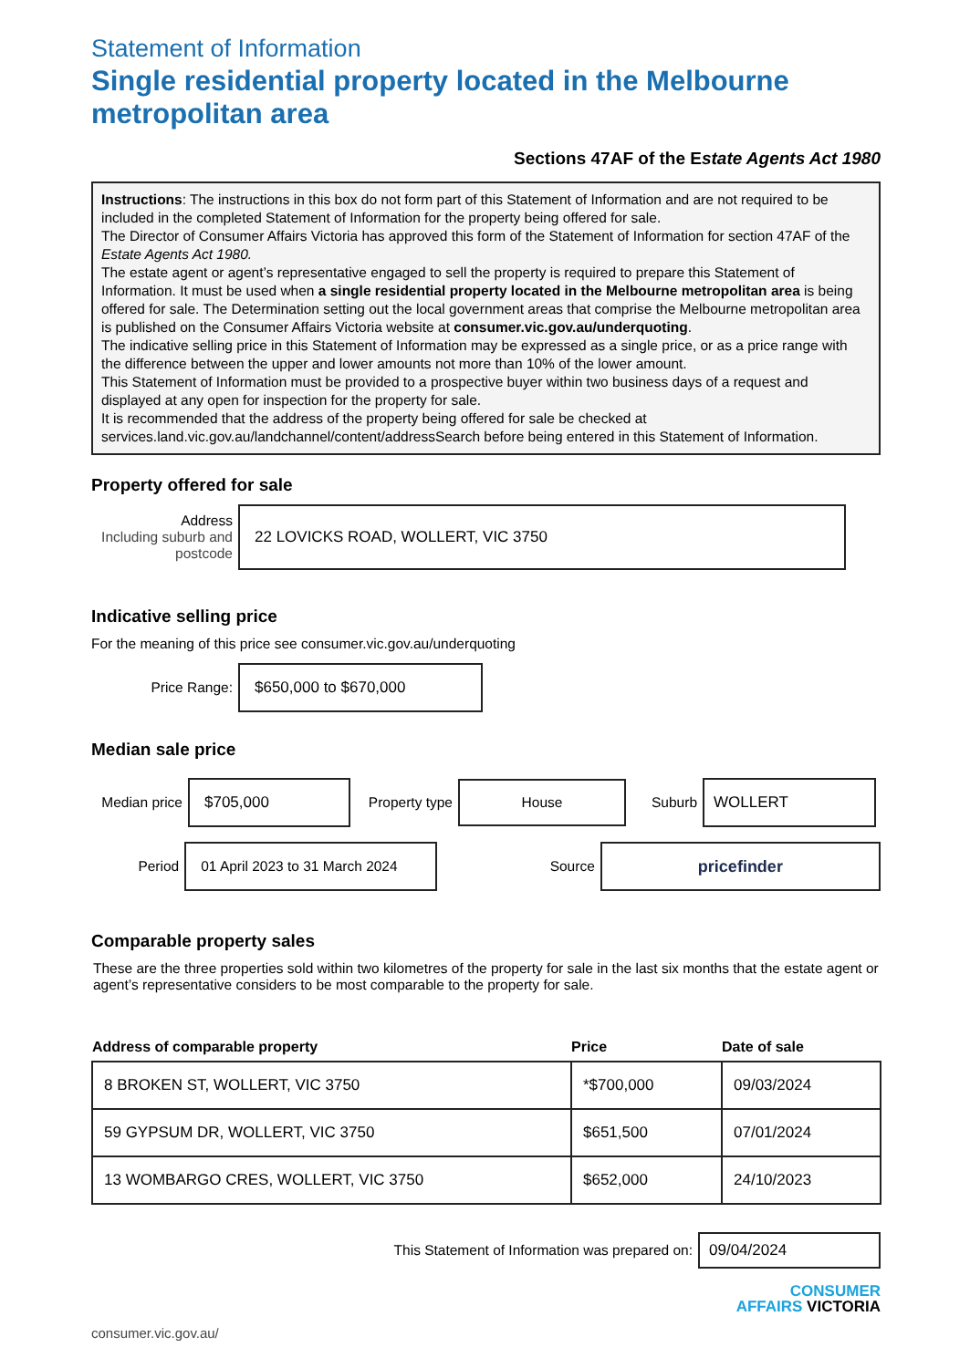Statement of Information
Single residential property located in the Melbourne metropolitan area
Sections 47AF of the Estate Agents Act 1980
Instructions: The instructions in this box do not form part of this Statement of Information and are not required to be included in the completed Statement of Information for the property being offered for sale.
The Director of Consumer Affairs Victoria has approved this form of the Statement of Information for section 47AF of the Estate Agents Act 1980.
The estate agent or agent’s representative engaged to sell the property is required to prepare this Statement of Information. It must be used when a single residential property located in the Melbourne metropolitan area is being offered for sale. The Determination setting out the local government areas that comprise the Melbourne metropolitan area is published on the Consumer Affairs Victoria website at consumer.vic.gov.au/underquoting.
The indicative selling price in this Statement of Information may be expressed as a single price, or as a price range with the difference between the upper and lower amounts not more than 10% of the lower amount.
This Statement of Information must be provided to a prospective buyer within two business days of a request and displayed at any open for inspection for the property for sale.
It is recommended that the address of the property being offered for sale be checked at services.land.vic.gov.au/landchannel/content/addressSearch before being entered in this Statement of Information.
Property offered for sale
Address
Including suburb and postcode
22 LOVICKS ROAD, WOLLERT, VIC 3750
Indicative selling price
For the meaning of this price see consumer.vic.gov.au/underquoting
Price Range:
$650,000 to $670,000
Median sale price
Median price
$705,000
Property type
House
Suburb
WOLLERT
Period
01 April 2023 to 31 March 2024
Source
pricefinder
Comparable property sales
These are the three properties sold within two kilometres of the property for sale in the last six months that the estate agent or agent’s representative considers to be most comparable to the property for sale.
| Address of comparable property | Price | Date of sale |
| --- | --- | --- |
| 8 BROKEN ST, WOLLERT, VIC 3750 | *$700,000 | 09/03/2024 |
| 59 GYPSUM DR, WOLLERT, VIC 3750 | $651,500 | 07/01/2024 |
| 13 WOMBARGO CRES, WOLLERT, VIC 3750 | $652,000 | 24/10/2023 |
This Statement of Information was prepared on:
09/04/2024
CONSUMER
AFFAIRS VICTORIA
consumer.vic.gov.au/